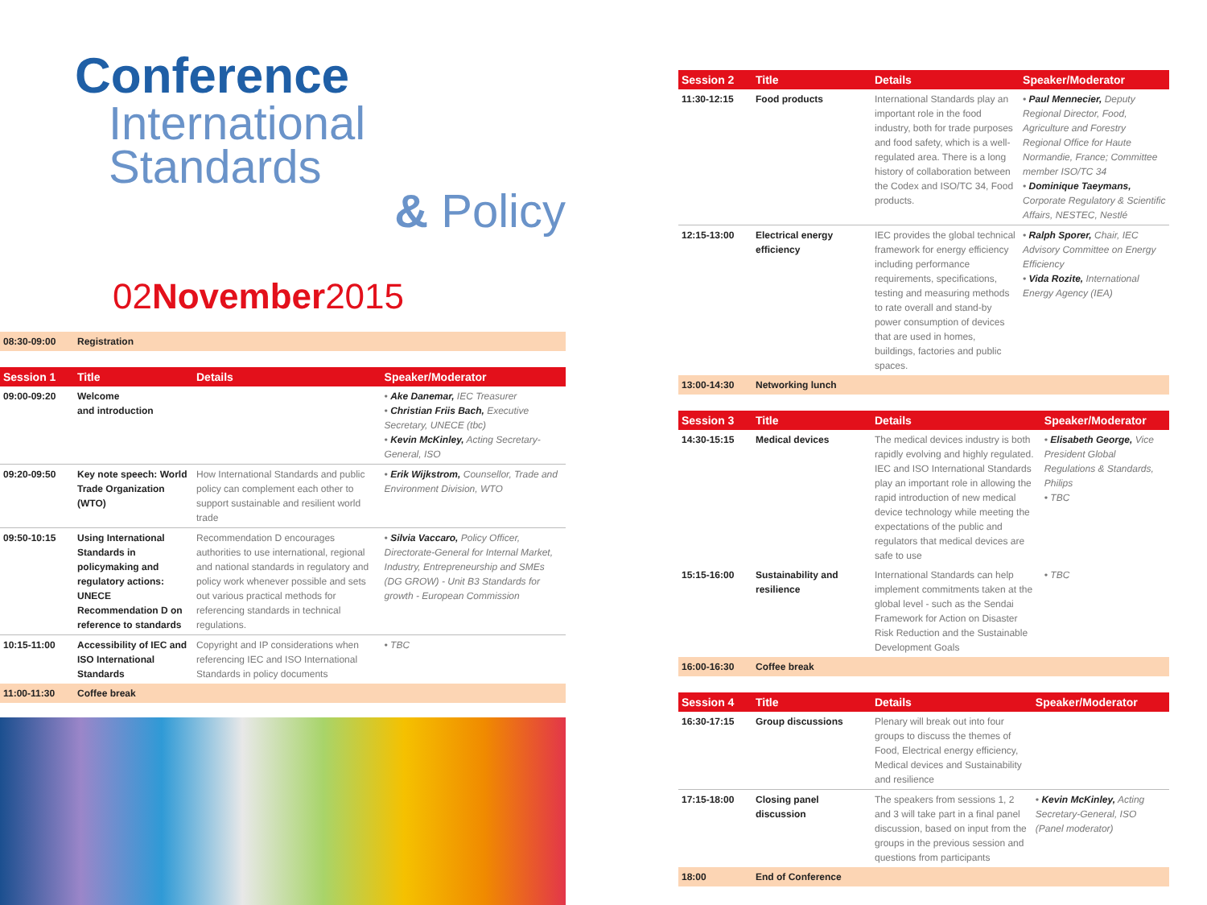Conference
International Standards
& Policy
02November2015
| 08:30-09:00 | Registration |
| Session 1 | Title | Details | Speaker/Moderator |
| --- | --- | --- | --- |
| 09:00-09:20 | Welcome and introduction | | • Ake Danemar, IEC Treasurer • Christian Friis Bach, Executive Secretary, UNECE (tbc) • Kevin McKinley, Acting Secretary-General, ISO |
| 09:20-09:50 | Key note speech: World Trade Organization (WTO) | How International Standards and public policy can complement each other to support sustainable and resilient world trade | • Erik Wijkstrom, Counsellor, Trade and Environment Division, WTO |
| 09:50-10:15 | Using International Standards in policymaking and regulatory actions: UNECE Recommendation D on reference to standards | Recommendation D encourages authorities to use international, regional and national standards in regulatory and policy work whenever possible and sets out various practical methods for referencing standards in technical regulations. | • Silvia Vaccaro, Policy Officer, Directorate-General for Internal Market, Industry, Entrepreneurship and SMEs (DG GROW) - Unit B3 Standards for growth - European Commission |
| 10:15-11:00 | Accessibility of IEC and ISO International Standards | Copyright and IP considerations when referencing IEC and ISO International Standards in policy documents | • TBC |
| 11:00-11:30 | Coffee break | | |
| Session 2 | Title | Details | Speaker/Moderator |
| --- | --- | --- | --- |
| 11:30-12:15 | Food products | International Standards play an important role in the food industry, both for trade purposes and food safety, which is a well-regulated area. There is a long history of collaboration between the Codex and ISO/TC 34, Food products. | • Paul Mennecier, Deputy Regional Director, Food, Agriculture and Forestry Regional Office for Haute Normandie, France; Committee member ISO/TC 34 • Dominique Taeymans, Corporate Regulatory & Scientific Affairs, NESTEC, Nestlé |
| 12:15-13:00 | Electrical energy efficiency | IEC provides the global technical framework for energy efficiency including performance requirements, specifications, testing and measuring methods to rate overall and stand-by power consumption of devices that are used in homes, buildings, factories and public spaces. | • Ralph Sporer, Chair, IEC Advisory Committee on Energy Efficiency • Vida Rozite, International Energy Agency (IEA) |
| 13:00-14:30 | Networking lunch | | |
| Session 3 | Title | Details | Speaker/Moderator |
| --- | --- | --- | --- |
| 14:30-15:15 | Medical devices | The medical devices industry is both rapidly evolving and highly regulated. IEC and ISO International Standards play an important role in allowing the rapid introduction of new medical device technology while meeting the expectations of the public and regulators that medical devices are safe to use | • Elisabeth George, Vice President Global Regulations & Standards, Philips • TBC |
| 15:15-16:00 | Sustainability and resilience | International Standards can help implement commitments taken at the global level - such as the Sendai Framework for Action on Disaster Risk Reduction and the Sustainable Development Goals | • TBC |
| 16:00-16:30 | Coffee break | | |
| Session 4 | Title | Details | Speaker/Moderator |
| --- | --- | --- | --- |
| 16:30-17:15 | Group discussions | Plenary will break out into four groups to discuss the themes of Food, Electrical energy efficiency, Medical devices and Sustainability and resilience | |
| 17:15-18:00 | Closing panel discussion | The speakers from sessions 1, 2 and 3 will take part in a final panel discussion, based on input from the groups in the previous session and questions from participants | • Kevin McKinley, Acting Secretary-General, ISO (Panel moderator) |
| 18:00 | End of Conference | | |